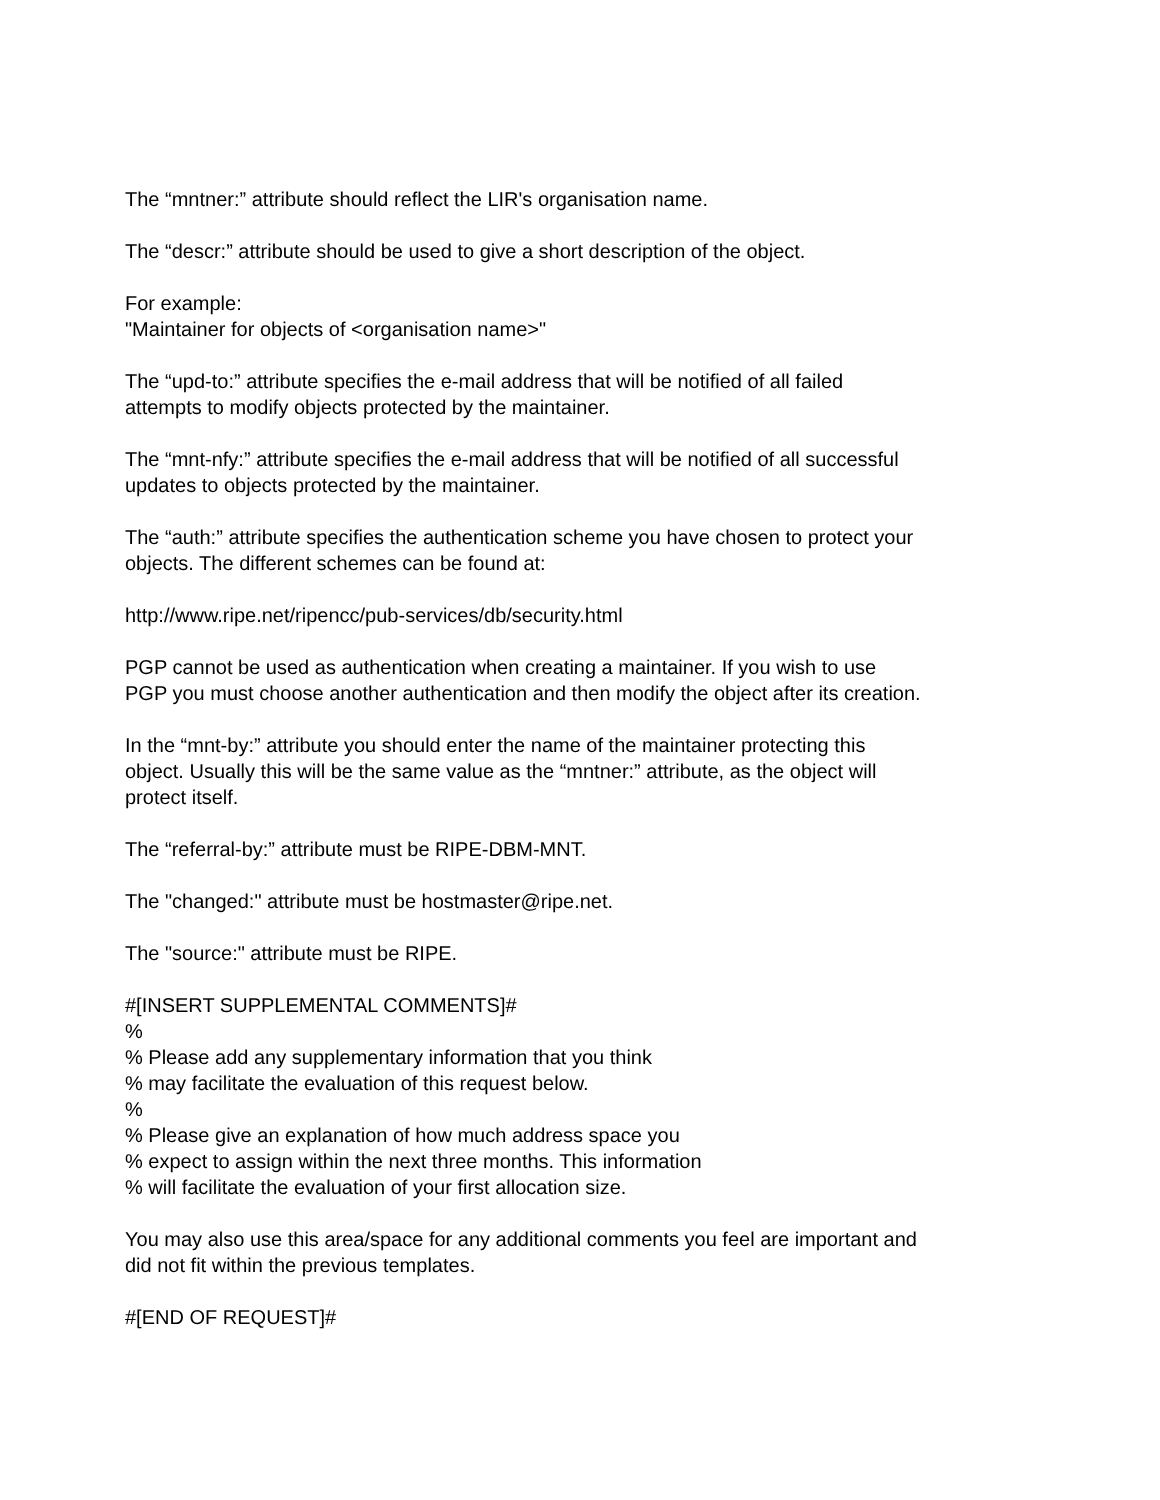The “mntner:” attribute should reflect the LIR's organisation name.
The “descr:” attribute should be used to give a short description of the object.
For example:
"Maintainer for objects of <organisation name>"
The “upd-to:” attribute specifies the e-mail address that will be notified of all failed
attempts to modify objects protected by the maintainer.
The “mnt-nfy:” attribute specifies the e-mail address that will be notified of all successful
updates to objects protected by the maintainer.
The “auth:” attribute specifies the authentication scheme you have chosen to protect your
objects. The different schemes can be found at:
http://www.ripe.net/ripencc/pub-services/db/security.html
PGP cannot be used as authentication when creating a maintainer. If you wish to use
PGP you must choose another authentication and then modify the object after its creation.
In the “mnt-by:” attribute you should enter the name of the maintainer protecting this
object. Usually this will be the same value as the “mntner:” attribute, as the object will
protect itself.
The “referral-by:” attribute must be RIPE-DBM-MNT.
The "changed:" attribute must be hostmaster@ripe.net.
The "source:" attribute must be RIPE.
#[INSERT SUPPLEMENTAL COMMENTS]#
%
% Please add any supplementary information that you think
% may facilitate the evaluation of this request below.
%
% Please give an explanation of how much address space you
% expect to assign within the next three months. This information
% will facilitate the evaluation of your first allocation size.
You may also use this area/space for any additional comments you feel are important and
did not fit within the previous templates.
#[END OF REQUEST]#